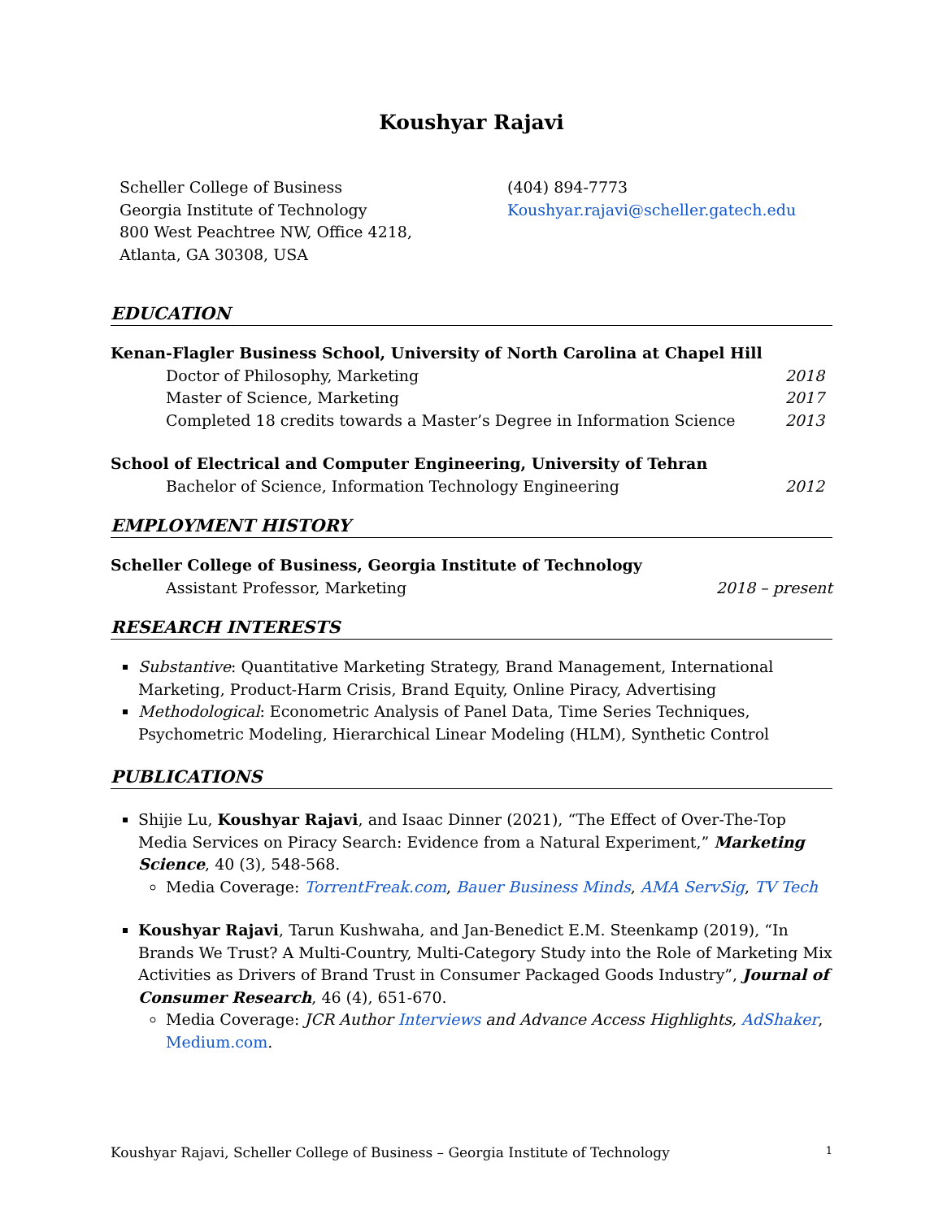Koushyar Rajavi
Scheller College of Business
Georgia Institute of Technology
800 West Peachtree NW, Office 4218,
Atlanta, GA 30308, USA
(404) 894-7773
Koushyar.rajavi@scheller.gatech.edu
EDUCATION
Kenan-Flagler Business School, University of North Carolina at Chapel Hill
Doctor of Philosophy, Marketing 2018
Master of Science, Marketing 2017
Completed 18 credits towards a Master’s Degree in Information Science 2013
School of Electrical and Computer Engineering, University of Tehran
Bachelor of Science, Information Technology Engineering 2012
EMPLOYMENT HISTORY
Scheller College of Business, Georgia Institute of Technology
Assistant Professor, Marketing 2018 – present
RESEARCH INTERESTS
Substantive: Quantitative Marketing Strategy, Brand Management, International Marketing, Product-Harm Crisis, Brand Equity, Online Piracy, Advertising
Methodological: Econometric Analysis of Panel Data, Time Series Techniques, Psychometric Modeling, Hierarchical Linear Modeling (HLM), Synthetic Control
PUBLICATIONS
Shijie Lu, Koushyar Rajavi, and Isaac Dinner (2021), “The Effect of Over-The-Top Media Services on Piracy Search: Evidence from a Natural Experiment,” Marketing Science, 40 (3), 548-568.
Media Coverage: TorrentFreak.com, Bauer Business Minds, AMA ServSig, TV Tech
Koushyar Rajavi, Tarun Kushwaha, and Jan-Benedict E.M. Steenkamp (2019), “In Brands We Trust? A Multi-Country, Multi-Category Study into the Role of Marketing Mix Activities as Drivers of Brand Trust in Consumer Packaged Goods Industry”, Journal of Consumer Research, 46 (4), 651-670.
Media Coverage: JCR Author Interviews and Advance Access Highlights, AdShaker, Medium.com.
Koushyar Rajavi, Scheller College of Business – Georgia Institute of Technology 1